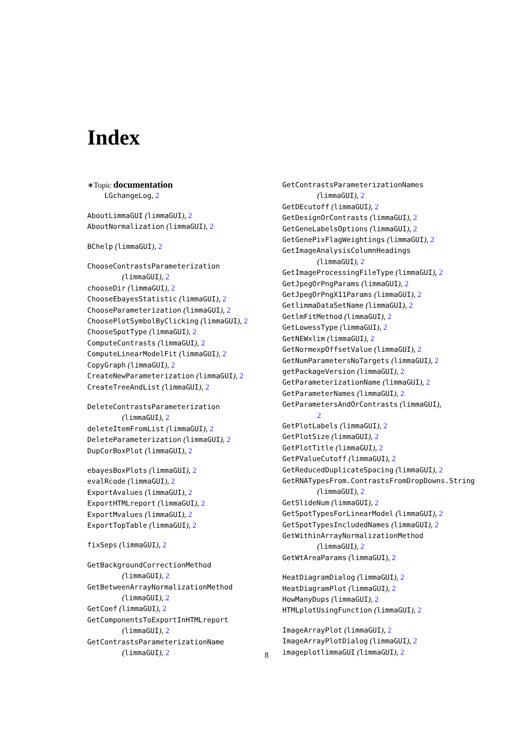Index
∗Topic documentation
LGchangeLog, 2
AboutLimmaGUI (limmaGUI), 2
AboutNormalization (limmaGUI), 2
BChelp (limmaGUI), 2
ChooseContrastsParameterization
(limmaGUI), 2
chooseDir (limmaGUI), 2
ChooseEbayesStatistic (limmaGUI), 2
ChooseParameterization (limmaGUI), 2
ChoosePlotSymbolByClicking (limmaGUI), 2
ChooseSpotType (limmaGUI), 2
ComputeContrasts (limmaGUI), 2
ComputeLinearModelFit (limmaGUI), 2
CopyGraph (limmaGUI), 2
CreateNewParameterization (limmaGUI), 2
CreateTreeAndList (limmaGUI), 2
DeleteContrastsParameterization
(limmaGUI), 2
deleteItemFromList (limmaGUI), 2
DeleteParameterization (limmaGUI), 2
DupCorBoxPlot (limmaGUI), 2
ebayesBoxPlots (limmaGUI), 2
evalRcode (limmaGUI), 2
ExportAvalues (limmaGUI), 2
ExportHTMLreport (limmaGUI), 2
ExportMvalues (limmaGUI), 2
ExportTopTable (limmaGUI), 2
fixSeps (limmaGUI), 2
GetBackgroundCorrectionMethod
(limmaGUI), 2
GetBetweenArrayNormalizationMethod
(limmaGUI), 2
GetCoef (limmaGUI), 2
GetComponentsToExportInHTMLreport
(limmaGUI), 2
GetContrastsParameterizationName
(limmaGUI), 2
GetContrastsParameterizationNames
(limmaGUI), 2
GetDEcutoff (limmaGUI), 2
GetDesignOrContrasts (limmaGUI), 2
GetGeneLabelsOptions (limmaGUI), 2
GetGenePixFlagWeightings (limmaGUI), 2
GetImageAnalysisColumnHeadings
(limmaGUI), 2
GetImageProcessingFileType (limmaGUI), 2
GetJpegOrPngParams (limmaGUI), 2
GetJpegOrPngX11Params (limmaGUI), 2
GetlimmaDataSetName (limmaGUI), 2
GetlmFitMethod (limmaGUI), 2
GetLowessType (limmaGUI), 2
GetNEWxlim (limmaGUI), 2
GetNormexpOffsetValue (limmaGUI), 2
GetNumParametersNoTargets (limmaGUI), 2
getPackageVersion (limmaGUI), 2
GetParameterizationName (limmaGUI), 2
GetParameterNames (limmaGUI), 2
GetParametersAndOrContrasts (limmaGUI),
2
GetPlotLabels (limmaGUI), 2
GetPlotSize (limmaGUI), 2
GetPlotTitle (limmaGUI), 2
GetPValueCutoff (limmaGUI), 2
GetReducedDuplicateSpacing (limmaGUI), 2
GetRNATypesFrom.ContrastsFromDropDowns.String
(limmaGUI), 2
GetSlideNum (limmaGUI), 2
GetSpotTypesForLinearModel (limmaGUI), 2
GetSpotTypesIncludedNames (limmaGUI), 2
GetWithinArrayNormalizationMethod
(limmaGUI), 2
GetWtAreaParams (limmaGUI), 2
HeatDiagramDialog (limmaGUI), 2
HeatDiagramPlot (limmaGUI), 2
HowManyDups (limmaGUI), 2
HTMLplotUsingFunction (limmaGUI), 2
ImageArrayPlot (limmaGUI), 2
ImageArrayPlotDialog (limmaGUI), 2
imageplotlimmaGUI (limmaGUI), 2
8